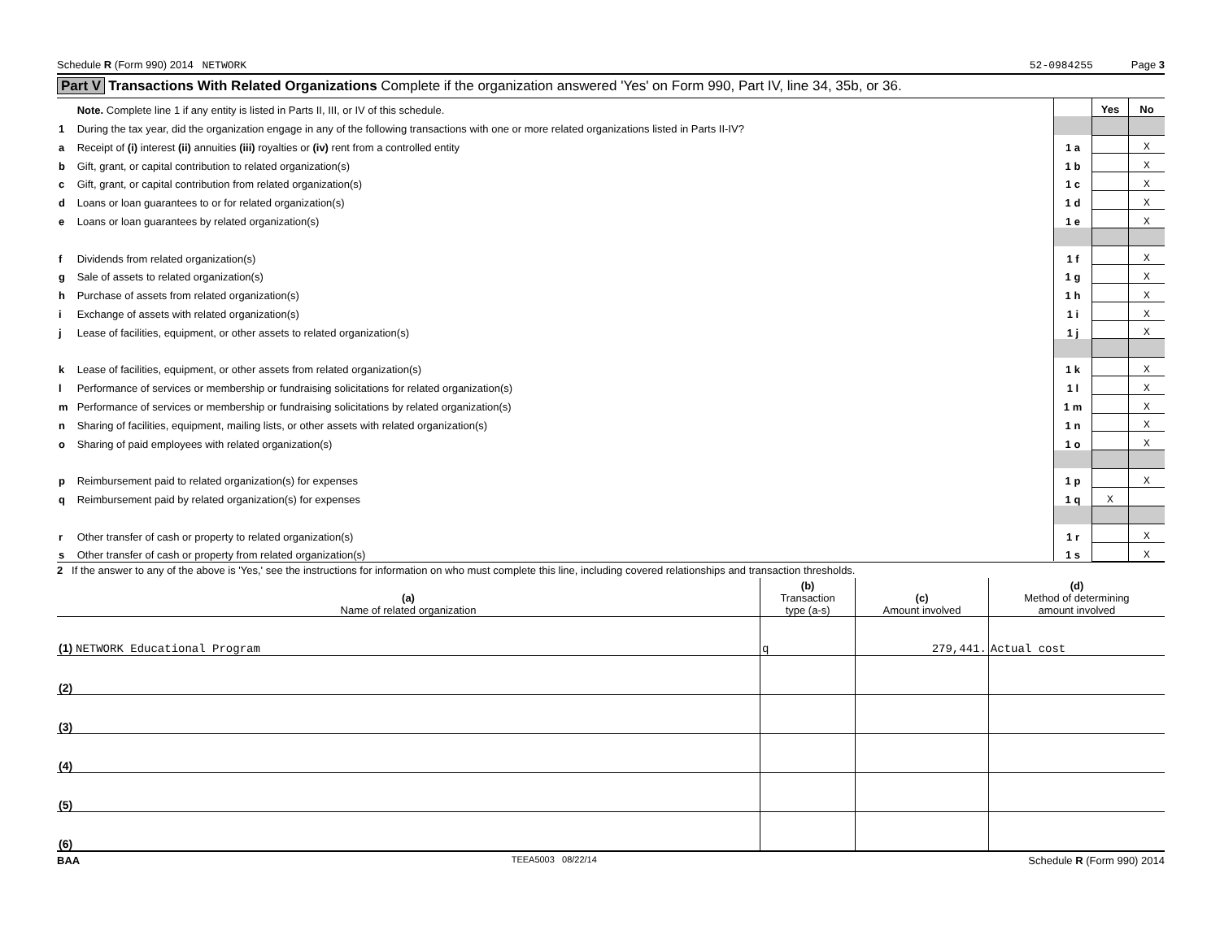Schedule R (Form 990) 2014 NETWORK 52-0984255 Page 3
Part V Transactions With Related Organizations Complete if the organization answered 'Yes' on Form 990, Part IV, line 34, 35b, or 36.
| | Note. Complete line 1 if any entity is listed in Parts II, III, or IV of this schedule. | | Yes | No |
| 1 | During the tax year, did the organization engage in any of the following transactions with one or more related organizations listed in Parts II-IV? | | | |
| a | Receipt of (i) interest (ii) annuities (iii) royalties or (iv) rent from a controlled entity | 1 a | | X |
| b | Gift, grant, or capital contribution to related organization(s) | 1 b | | X |
| c | Gift, grant, or capital contribution from related organization(s) | 1 c | | X |
| d | Loans or loan guarantees to or for related organization(s) | 1 d | | X |
| e | Loans or loan guarantees by related organization(s) | 1 e | | X |
| f | Dividends from related organization(s) | 1 f | | X |
| g | Sale of assets to related organization(s) | 1 g | | X |
| h | Purchase of assets from related organization(s) | 1 h | | X |
| i | Exchange of assets with related organization(s) | 1 i | | X |
| j | Lease of facilities, equipment, or other assets to related organization(s) | 1 j | | X |
| k | Lease of facilities, equipment, or other assets from related organization(s) | 1 k | | X |
| l | Performance of services or membership or fundraising solicitations for related organization(s) | 1 l | | X |
| m | Performance of services or membership or fundraising solicitations by related organization(s) | 1 m | | X |
| n | Sharing of facilities, equipment, mailing lists, or other assets with related organization(s) | 1 n | | X |
| o | Sharing of paid employees with related organization(s) | 1 o | | X |
| p | Reimbursement paid to related organization(s) for expenses | 1 p | | X |
| q | Reimbursement paid by related organization(s) for expenses | 1 q | X | |
| r | Other transfer of cash or property to related organization(s) | 1 r | | X |
| s | Other transfer of cash or property from related organization(s) | 1 s | | X |
2 If the answer to any of the above is 'Yes,' see the instructions for information on who must complete this line, including covered relationships and transaction thresholds.
| (a) Name of related organization | (b) Transaction type (a-s) | (c) Amount involved | (d) Method of determining amount involved |
| (1) NETWORK Educational Program | q | 279,441. | Actual cost |
| (2) | | | |
| (3) | | | |
| (4) | | | |
| (5) | | | |
| (6) | | | |
BAA TEEA5003 08/22/14 Schedule R (Form 990) 2014